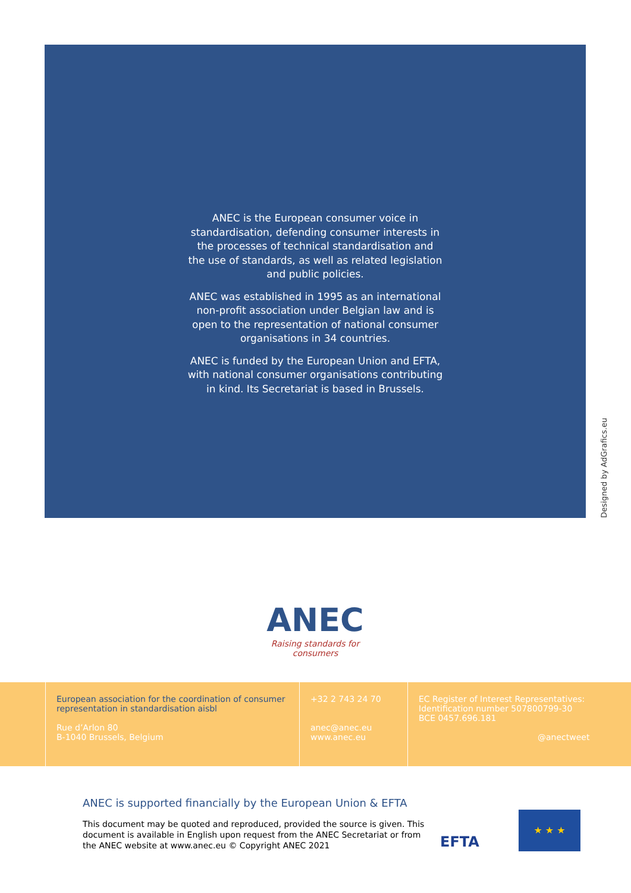ANEC is the European consumer voice in standardisation, defending consumer interests in the processes of technical standardisation and the use of standards, as well as related legislation and public policies.
ANEC was established in 1995 as an international non-profit association under Belgian law and is open to the representation of national consumer organisations in 34 countries.
ANEC is funded by the European Union and EFTA, with national consumer organisations contributing in kind. Its Secretariat is based in Brussels.
Designed by AdGrafics.eu
ANEC
Raising standards for consumers
European association for the coordination of consumer representation in standardisation aisbl
Rue d’Arlon 80
B-1040 Brussels, Belgium
+32 2 743 24 70
anec@anec.eu
www.anec.eu
EC Register of Interest Representatives: Identification number 507800799-30
BCE 0457.696.181
@anectweet
ANEC is supported financially by the European Union & EFTA
This document may be quoted and reproduced, provided the source is given. This document is available in English upon request from the ANEC Secretariat or from the ANEC website at www.anec.eu © Copyright ANEC 2021
EFTA
★ ★ ★